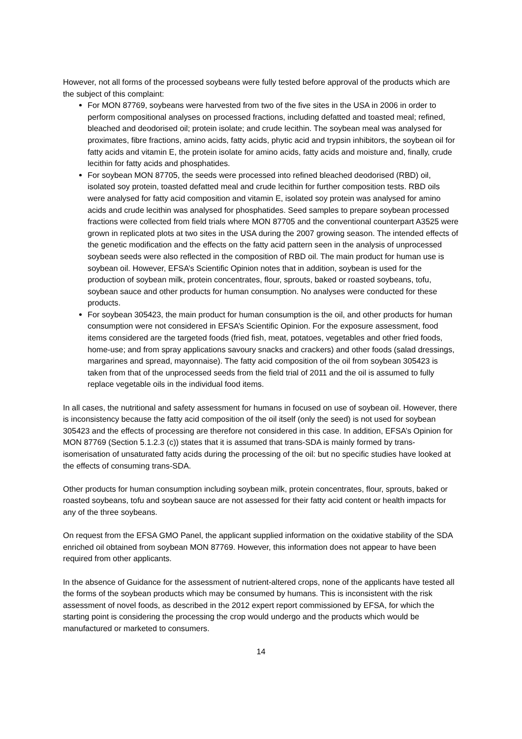However, not all forms of the processed soybeans were fully tested before approval of the products which are the subject of this complaint:
For MON 87769, soybeans were harvested from two of the five sites in the USA in 2006 in order to perform compositional analyses on processed fractions, including defatted and toasted meal; refined, bleached and deodorised oil; protein isolate; and crude lecithin. The soybean meal was analysed for proximates, fibre fractions, amino acids, fatty acids, phytic acid and trypsin inhibitors, the soybean oil for fatty acids and vitamin E, the protein isolate for amino acids, fatty acids and moisture and, finally, crude lecithin for fatty acids and phosphatides.
For soybean MON 87705, the seeds were processed into refined bleached deodorised (RBD) oil, isolated soy protein, toasted defatted meal and crude lecithin for further composition tests. RBD oils were analysed for fatty acid composition and vitamin E, isolated soy protein was analysed for amino acids and crude lecithin was analysed for phosphatides. Seed samples to prepare soybean processed fractions were collected from field trials where MON 87705 and the conventional counterpart A3525 were grown in replicated plots at two sites in the USA during the 2007 growing season. The intended effects of the genetic modification and the effects on the fatty acid pattern seen in the analysis of unprocessed soybean seeds were also reflected in the composition of RBD oil. The main product for human use is soybean oil. However, EFSA’s Scientific Opinion notes that in addition, soybean is used for the production of soybean milk, protein concentrates, flour, sprouts, baked or roasted soybeans, tofu, soybean sauce and other products for human consumption. No analyses were conducted for these products.
For soybean 305423, the main product for human consumption is the oil, and other products for human consumption were not considered in EFSA’s Scientific Opinion. For the exposure assessment, food items considered are the targeted foods (fried fish, meat, potatoes, vegetables and other fried foods, home-use; and from spray applications savoury snacks and crackers) and other foods (salad dressings, margarines and spread, mayonnaise). The fatty acid composition of the oil from soybean 305423 is taken from that of the unprocessed seeds from the field trial of 2011 and the oil is assumed to fully replace vegetable oils in the individual food items.
In all cases, the nutritional and safety assessment for humans in focused on use of soybean oil. However, there is inconsistency because the fatty acid composition of the oil itself (only the seed) is not used for soybean 305423 and the effects of processing are therefore not considered in this case. In addition, EFSA’s Opinion for MON 87769 (Section 5.1.2.3 (c)) states that it is assumed that trans-SDA is mainly formed by trans-isomerisation of unsaturated fatty acids during the processing of the oil: but no specific studies have looked at the effects of consuming trans-SDA.
Other products for human consumption including soybean milk, protein concentrates, flour, sprouts, baked or roasted soybeans, tofu and soybean sauce are not assessed for their fatty acid content or health impacts for any of the three soybeans.
On request from the EFSA GMO Panel, the applicant supplied information on the oxidative stability of the SDA enriched oil obtained from soybean MON 87769. However, this information does not appear to have been required from other applicants.
In the absence of Guidance for the assessment of nutrient-altered crops, none of the applicants have tested all the forms of the soybean products which may be consumed by humans. This is inconsistent with the risk assessment of novel foods, as described in the 2012 expert report commissioned by EFSA, for which the starting point is considering the processing the crop would undergo and the products which would be manufactured or marketed to consumers.
14